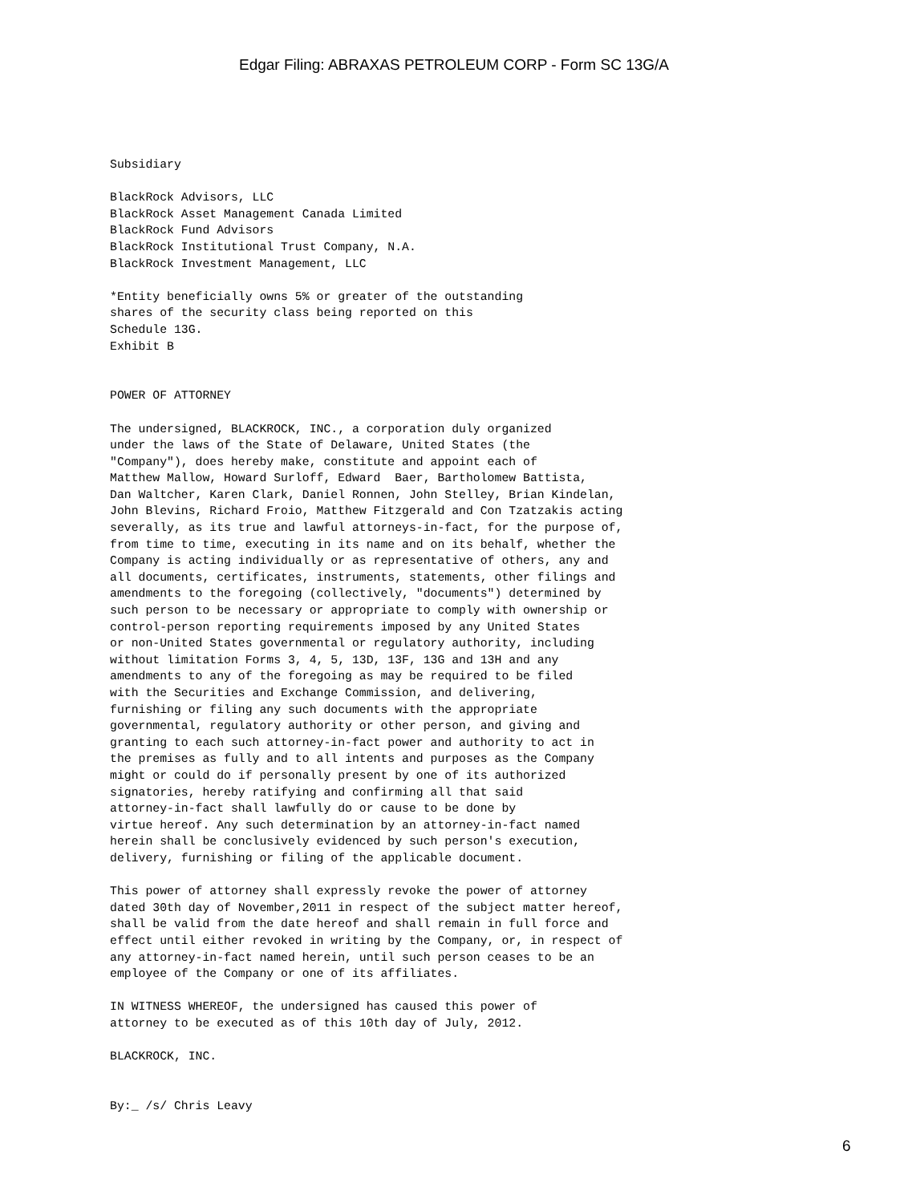Edgar Filing: ABRAXAS PETROLEUM CORP - Form SC 13G/A
Subsidiary

BlackRock Advisors, LLC
BlackRock Asset Management Canada Limited
BlackRock Fund Advisors
BlackRock Institutional Trust Company, N.A.
BlackRock Investment Management, LLC

*Entity beneficially owns 5% or greater of the outstanding
shares of the security class being reported on this
Schedule 13G.
Exhibit B


POWER OF ATTORNEY

The undersigned, BLACKROCK, INC., a corporation duly organized
under the laws of the State of Delaware, United States (the
"Company"), does hereby make, constitute and appoint each of
Matthew Mallow, Howard Surloff, Edward  Baer, Bartholomew Battista,
Dan Waltcher, Karen Clark, Daniel Ronnen, John Stelley, Brian Kindelan,
John Blevins, Richard Froio, Matthew Fitzgerald and Con Tzatzakis acting
severally, as its true and lawful attorneys-in-fact, for the purpose of,
from time to time, executing in its name and on its behalf, whether the
Company is acting individually or as representative of others, any and
all documents, certificates, instruments, statements, other filings and
amendments to the foregoing (collectively, "documents") determined by
such person to be necessary or appropriate to comply with ownership or
control-person reporting requirements imposed by any United States
or non-United States governmental or regulatory authority, including
without limitation Forms 3, 4, 5, 13D, 13F, 13G and 13H and any
amendments to any of the foregoing as may be required to be filed
with the Securities and Exchange Commission, and delivering,
furnishing or filing any such documents with the appropriate
governmental, regulatory authority or other person, and giving and
granting to each such attorney-in-fact power and authority to act in
the premises as fully and to all intents and purposes as the Company
might or could do if personally present by one of its authorized
signatories, hereby ratifying and confirming all that said
attorney-in-fact shall lawfully do or cause to be done by
virtue hereof. Any such determination by an attorney-in-fact named
herein shall be conclusively evidenced by such person's execution,
delivery, furnishing or filing of the applicable document.

This power of attorney shall expressly revoke the power of attorney
dated 30th day of November,2011 in respect of the subject matter hereof,
shall be valid from the date hereof and shall remain in full force and
effect until either revoked in writing by the Company, or, in respect of
any attorney-in-fact named herein, until such person ceases to be an
employee of the Company or one of its affiliates.

IN WITNESS WHEREOF, the undersigned has caused this power of
attorney to be executed as of this 10th day of July, 2012.

BLACKROCK, INC.


By:_ /s/ Chris Leavy
6